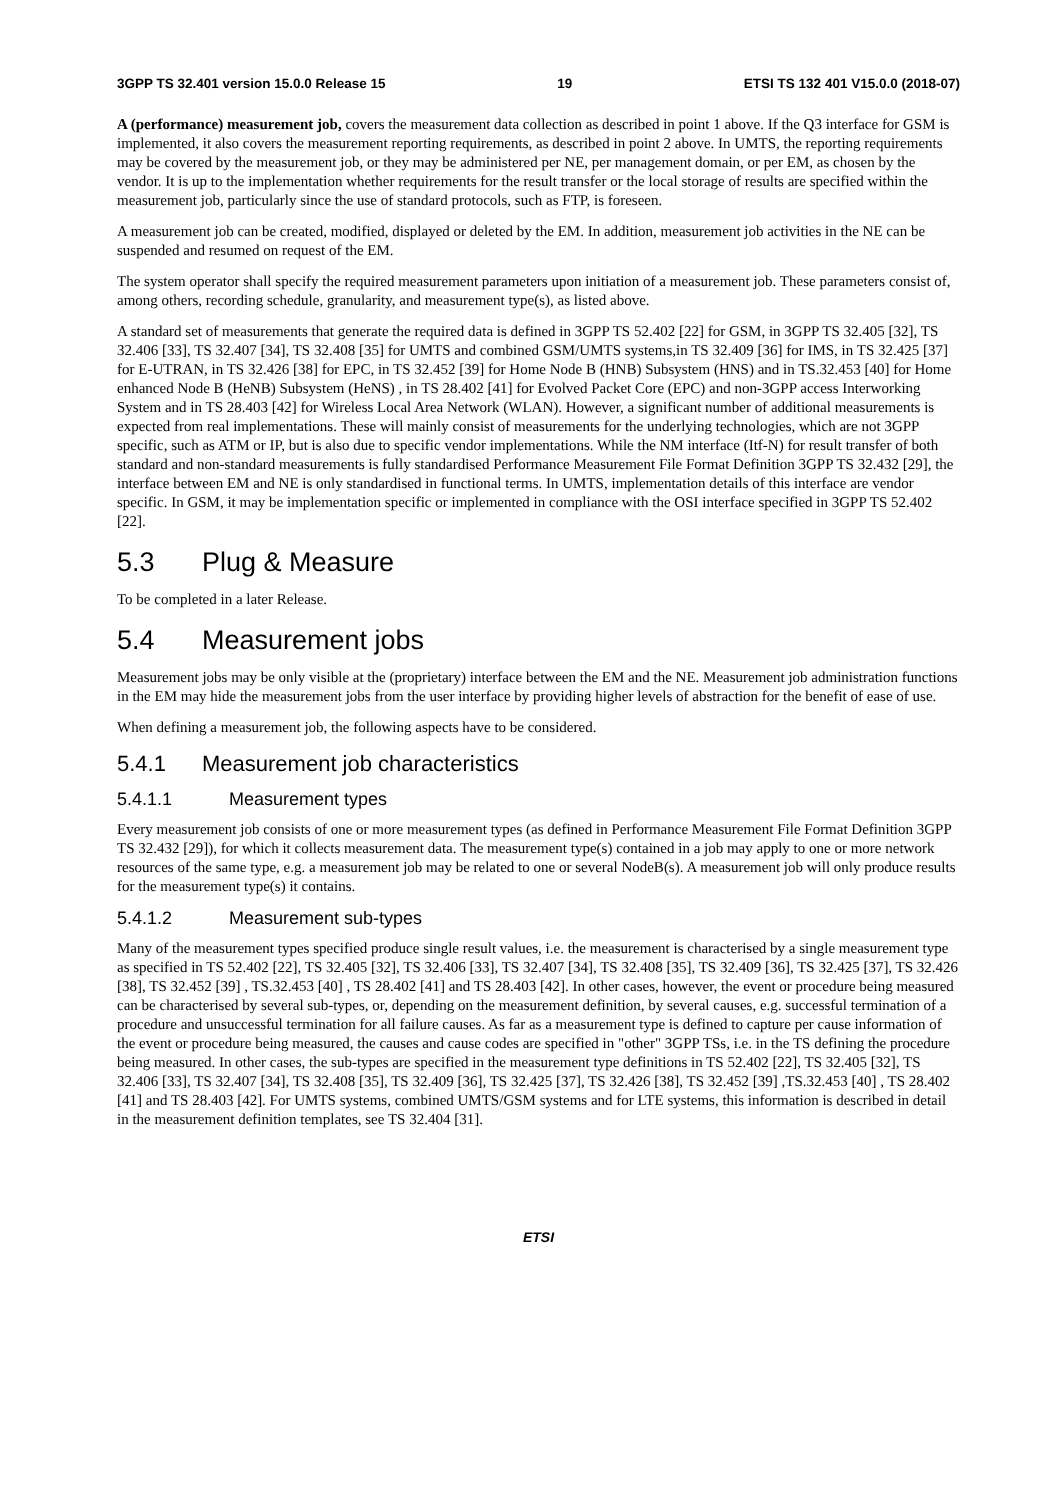3GPP TS 32.401 version 15.0.0 Release 15 19 ETSI TS 132 401 V15.0.0 (2018-07)
A (performance) measurement job, covers the measurement data collection as described in point 1 above. If the Q3 interface for GSM is implemented, it also covers the measurement reporting requirements, as described in point 2 above. In UMTS, the reporting requirements may be covered by the measurement job, or they may be administered per NE, per management domain, or per EM, as chosen by the vendor. It is up to the implementation whether requirements for the result transfer or the local storage of results are specified within the measurement job, particularly since the use of standard protocols, such as FTP, is foreseen.
A measurement job can be created, modified, displayed or deleted by the EM. In addition, measurement job activities in the NE can be suspended and resumed on request of the EM.
The system operator shall specify the required measurement parameters upon initiation of a measurement job. These parameters consist of, among others, recording schedule, granularity, and measurement type(s), as listed above.
A standard set of measurements that generate the required data is defined in 3GPP TS 52.402 [22] for GSM, in 3GPP TS 32.405 [32], TS 32.406 [33], TS 32.407 [34], TS 32.408 [35] for UMTS and combined GSM/UMTS systems,in TS 32.409 [36] for IMS, in TS 32.425 [37] for E-UTRAN, in TS 32.426 [38] for EPC, in TS 32.452 [39] for Home Node B (HNB) Subsystem (HNS) and in TS.32.453 [40] for Home enhanced Node B (HeNB) Subsystem (HeNS) , in TS 28.402 [41] for Evolved Packet Core (EPC) and non-3GPP access Interworking System and in TS 28.403 [42] for Wireless Local Area Network (WLAN). However, a significant number of additional measurements is expected from real implementations. These will mainly consist of measurements for the underlying technologies, which are not 3GPP specific, such as ATM or IP, but is also due to specific vendor implementations. While the NM interface (Itf-N) for result transfer of both standard and non-standard measurements is fully standardised Performance Measurement File Format Definition 3GPP TS 32.432 [29], the interface between EM and NE is only standardised in functional terms. In UMTS, implementation details of this interface are vendor specific. In GSM, it may be implementation specific or implemented in compliance with the OSI interface specified in 3GPP TS 52.402 [22].
5.3 Plug & Measure
To be completed in a later Release.
5.4 Measurement jobs
Measurement jobs may be only visible at the (proprietary) interface between the EM and the NE. Measurement job administration functions in the EM may hide the measurement jobs from the user interface by providing higher levels of abstraction for the benefit of ease of use.
When defining a measurement job, the following aspects have to be considered.
5.4.1 Measurement job characteristics
5.4.1.1 Measurement types
Every measurement job consists of one or more measurement types (as defined in Performance Measurement File Format Definition 3GPP TS 32.432 [29]), for which it collects measurement data. The measurement type(s) contained in a job may apply to one or more network resources of the same type, e.g. a measurement job may be related to one or several NodeB(s). A measurement job will only produce results for the measurement type(s) it contains.
5.4.1.2 Measurement sub-types
Many of the measurement types specified produce single result values, i.e. the measurement is characterised by a single measurement type as specified in TS 52.402 [22], TS 32.405 [32], TS 32.406 [33], TS 32.407 [34], TS 32.408 [35], TS 32.409 [36], TS 32.425 [37], TS 32.426 [38], TS 32.452 [39] , TS.32.453 [40] , TS 28.402 [41] and TS 28.403 [42]. In other cases, however, the event or procedure being measured can be characterised by several sub-types, or, depending on the measurement definition, by several causes, e.g. successful termination of a procedure and unsuccessful termination for all failure causes. As far as a measurement type is defined to capture per cause information of the event or procedure being measured, the causes and cause codes are specified in "other" 3GPP TSs, i.e. in the TS defining the procedure being measured. In other cases, the sub-types are specified in the measurement type definitions in TS 52.402 [22], TS 32.405 [32], TS 32.406 [33], TS 32.407 [34], TS 32.408 [35], TS 32.409 [36], TS 32.425 [37], TS 32.426 [38], TS 32.452 [39] ,TS.32.453 [40] , TS 28.402 [41] and TS 28.403 [42]. For UMTS systems, combined UMTS/GSM systems and for LTE systems, this information is described in detail in the measurement definition templates, see TS 32.404 [31].
ETSI